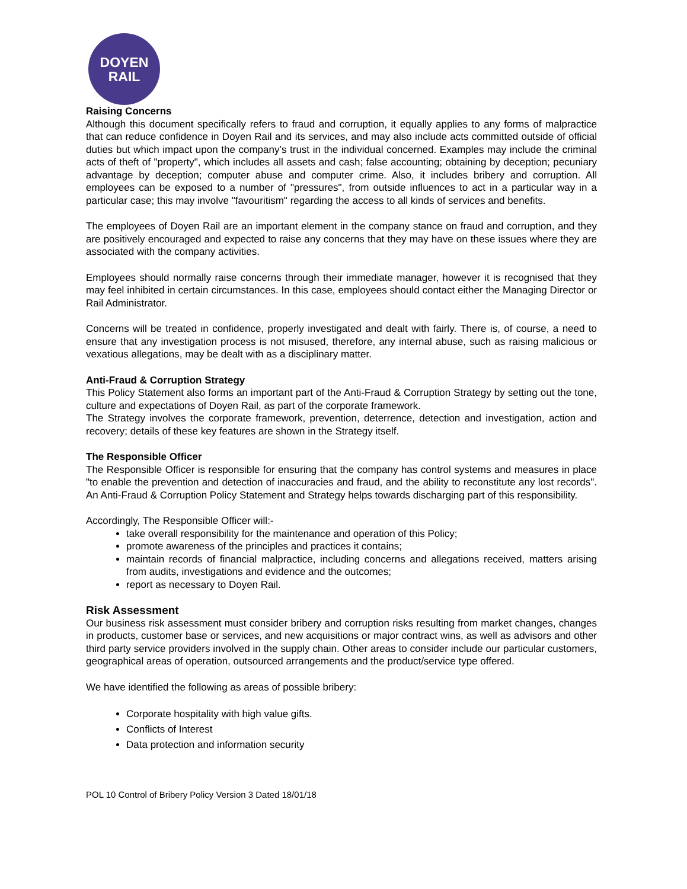DOYEN
RAIL
Raising Concerns
Although this document specifically refers to fraud and corruption, it equally applies to any forms of malpractice that can reduce confidence in Doyen Rail and its services, and may also include acts committed outside of official duties but which impact upon the company’s trust in the individual concerned. Examples may include the criminal acts of theft of "property", which includes all assets and cash; false accounting; obtaining by deception; pecuniary advantage by deception; computer abuse and computer crime. Also, it includes bribery and corruption. All employees can be exposed to a number of "pressures", from outside influences to act in a particular way in a particular case; this may involve "favouritism" regarding the access to all kinds of services and benefits.
The employees of Doyen Rail are an important element in the company stance on fraud and corruption, and they are positively encouraged and expected to raise any concerns that they may have on these issues where they are associated with the company activities.
Employees should normally raise concerns through their immediate manager, however it is recognised that they may feel inhibited in certain circumstances. In this case, employees should contact either the Managing Director or Rail Administrator.
Concerns will be treated in confidence, properly investigated and dealt with fairly. There is, of course, a need to ensure that any investigation process is not misused, therefore, any internal abuse, such as raising malicious or vexatious allegations, may be dealt with as a disciplinary matter.
Anti-Fraud & Corruption Strategy
This Policy Statement also forms an important part of the Anti-Fraud & Corruption Strategy by setting out the tone, culture and expectations of Doyen Rail, as part of the corporate framework.
The Strategy involves the corporate framework, prevention, deterrence, detection and investigation, action and recovery; details of these key features are shown in the Strategy itself.
The Responsible Officer
The Responsible Officer is responsible for ensuring that the company has control systems and measures in place "to enable the prevention and detection of inaccuracies and fraud, and the ability to reconstitute any lost records". An Anti-Fraud & Corruption Policy Statement and Strategy helps towards discharging part of this responsibility.
Accordingly, The Responsible Officer will:-
take overall responsibility for the maintenance and operation of this Policy;
promote awareness of the principles and practices it contains;
maintain records of financial malpractice, including concerns and allegations received, matters arising from audits, investigations and evidence and the outcomes;
report as necessary to Doyen Rail.
Risk Assessment
Our business risk assessment must consider bribery and corruption risks resulting from market changes, changes in products, customer base or services, and new acquisitions or major contract wins, as well as advisors and other third party service providers involved in the supply chain. Other areas to consider include our particular customers, geographical areas of operation, outsourced arrangements and the product/service type offered.
We have identified the following as areas of possible bribery:
Corporate hospitality with high value gifts.
Conflicts of Interest
Data protection and information security
POL 10 Control of Bribery Policy Version 3 Dated 18/01/18